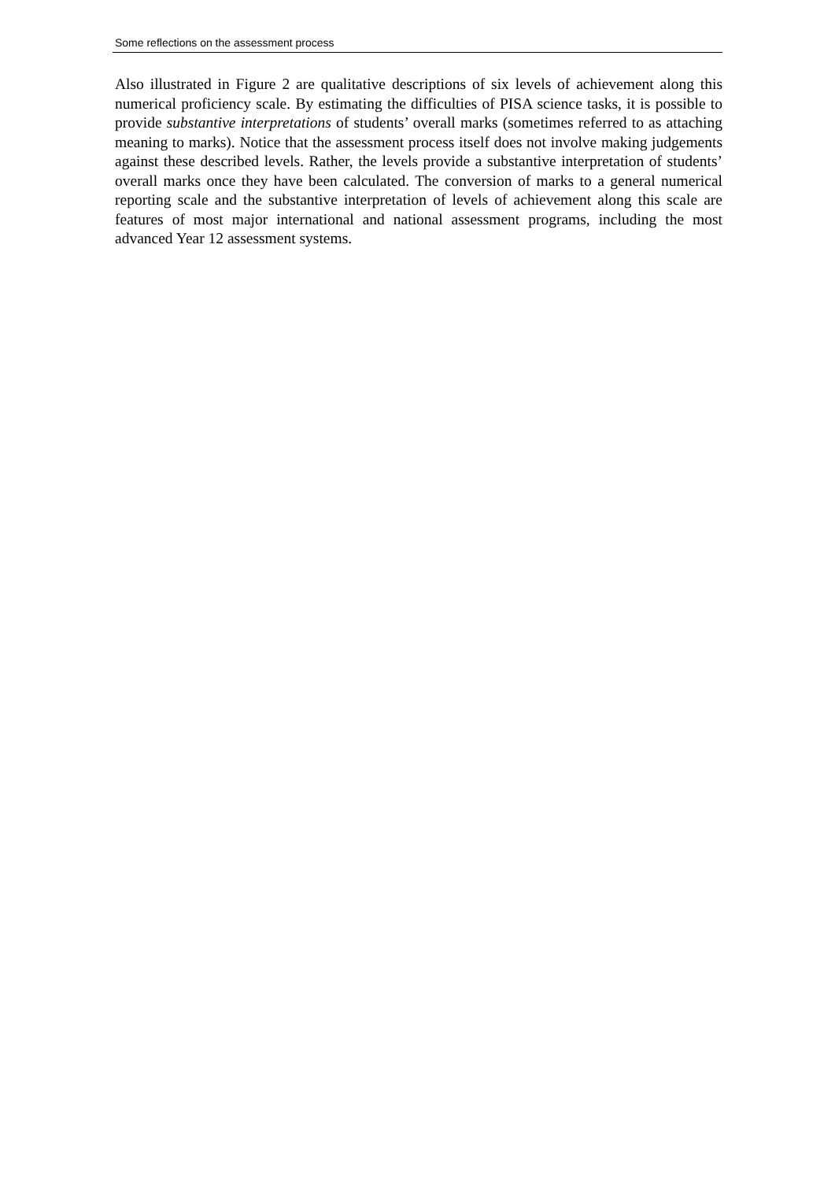Some reflections on the assessment process
Also illustrated in Figure 2 are qualitative descriptions of six levels of achievement along this numerical proficiency scale. By estimating the difficulties of PISA science tasks, it is possible to provide substantive interpretations of students’ overall marks (sometimes referred to as attaching meaning to marks). Notice that the assessment process itself does not involve making judgements against these described levels. Rather, the levels provide a substantive interpretation of students’ overall marks once they have been calculated. The conversion of marks to a general numerical reporting scale and the substantive interpretation of levels of achievement along this scale are features of most major international and national assessment programs, including the most advanced Year 12 assessment systems.